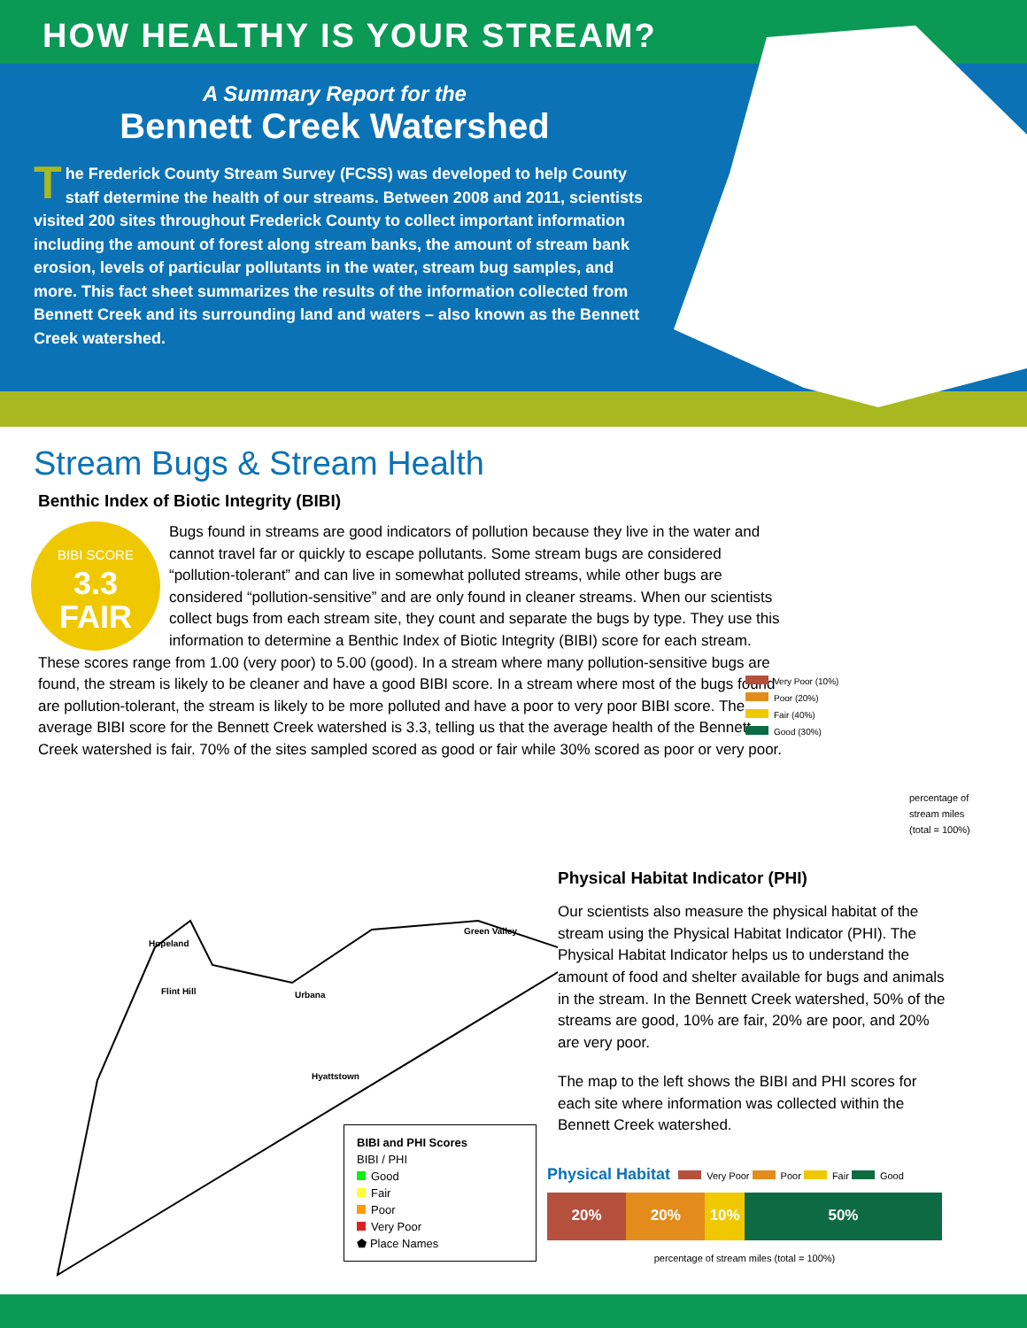HOW HEALTHY IS YOUR STREAM?
A Summary Report for the
Bennett Creek Watershed
The Frederick County Stream Survey (FCSS) was developed to help County staff determine the health of our streams. Between 2008 and 2011, scientists visited 200 sites throughout Frederick County to collect important information including the amount of forest along stream banks, the amount of stream bank erosion, levels of particular pollutants in the water, stream bug samples, and more. This fact sheet summarizes the results of the information collected from Bennett Creek and its surrounding land and waters – also known as the Bennett Creek watershed.
Stream Bugs & Stream Health
Benthic Index of Biotic Integrity (BIBI)
BIBI SCORE
3.3
FAIR
Bugs found in streams are good indicators of pollution because they live in the water and cannot travel far or quickly to escape pollutants. Some stream bugs are considered “pollution-tolerant” and can live in somewhat polluted streams, while other bugs are considered “pollution-sensitive” and are only found in cleaner streams. When our scientists collect bugs from each stream site, they count and separate the bugs by type. They use this information to determine a Benthic Index of Biotic Integrity (BIBI) score for each stream. These scores range from 1.00 (very poor) to 5.00 (good). In a stream where many pollution-sensitive bugs are found, the stream is likely to be cleaner and have a good BIBI score. In a stream where most of the bugs found are pollution-tolerant, the stream is likely to be more polluted and have a poor to very poor BIBI score. The average BIBI score for the Bennett Creek watershed is 3.3, telling us that the average health of the Bennett Creek watershed is fair. 70% of the sites sampled scored as good or fair while 30% scored as poor or very poor.
Very Poor (10%)
Poor (20%)
Fair (40%)
Good (30%)
percentage of
stream miles
(total = 100%)
Hopeland
Flint Hill Urbana
Hyattstown
Green Valley
BIBI and PHI Scores
BIBI / PHI
Good
Fair
Poor
Very Poor
⬟ Place Names
Physical Habitat Indicator (PHI)
Our scientists also measure the physical habitat of the stream using the Physical Habitat Indicator (PHI). The Physical Habitat Indicator helps us to understand the amount of food and shelter available for bugs and animals in the stream. In the Bennett Creek watershed, 50% of the streams are good, 10% are fair, 20% are poor, and 20% are very poor.
The map to the left shows the BIBI and PHI scores for each site where information was collected within the Bennett Creek watershed.
Physical Habitat Very Poor Poor Fair Good
20% 20% 10% 50%
percentage of stream miles (total = 100%)